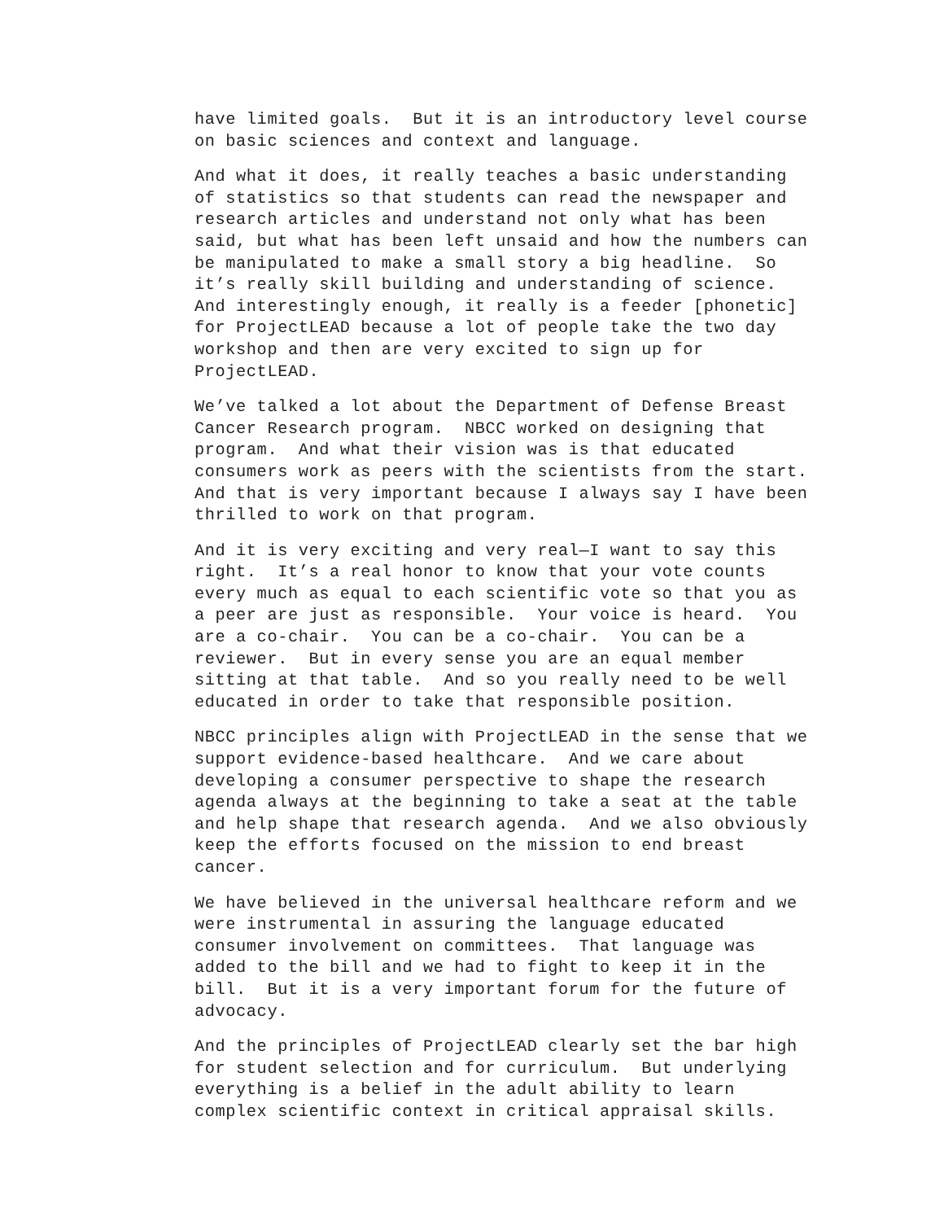have limited goals. But it is an introductory level course on basic sciences and context and language.
And what it does, it really teaches a basic understanding of statistics so that students can read the newspaper and research articles and understand not only what has been said, but what has been left unsaid and how the numbers can be manipulated to make a small story a big headline. So it’s really skill building and understanding of science. And interestingly enough, it really is a feeder [phonetic] for ProjectLEAD because a lot of people take the two day workshop and then are very excited to sign up for ProjectLEAD.
We’ve talked a lot about the Department of Defense Breast Cancer Research program. NBCC worked on designing that program. And what their vision was is that educated consumers work as peers with the scientists from the start. And that is very important because I always say I have been thrilled to work on that program.
And it is very exciting and very real—I want to say this right. It’s a real honor to know that your vote counts every much as equal to each scientific vote so that you as a peer are just as responsible. Your voice is heard. You are a co-chair. You can be a co-chair. You can be a reviewer. But in every sense you are an equal member sitting at that table. And so you really need to be well educated in order to take that responsible position.
NBCC principles align with ProjectLEAD in the sense that we support evidence-based healthcare. And we care about developing a consumer perspective to shape the research agenda always at the beginning to take a seat at the table and help shape that research agenda. And we also obviously keep the efforts focused on the mission to end breast cancer.
We have believed in the universal healthcare reform and we were instrumental in assuring the language educated consumer involvement on committees. That language was added to the bill and we had to fight to keep it in the bill. But it is a very important forum for the future of advocacy.
And the principles of ProjectLEAD clearly set the bar high for student selection and for curriculum. But underlying everything is a belief in the adult ability to learn complex scientific context in critical appraisal skills.